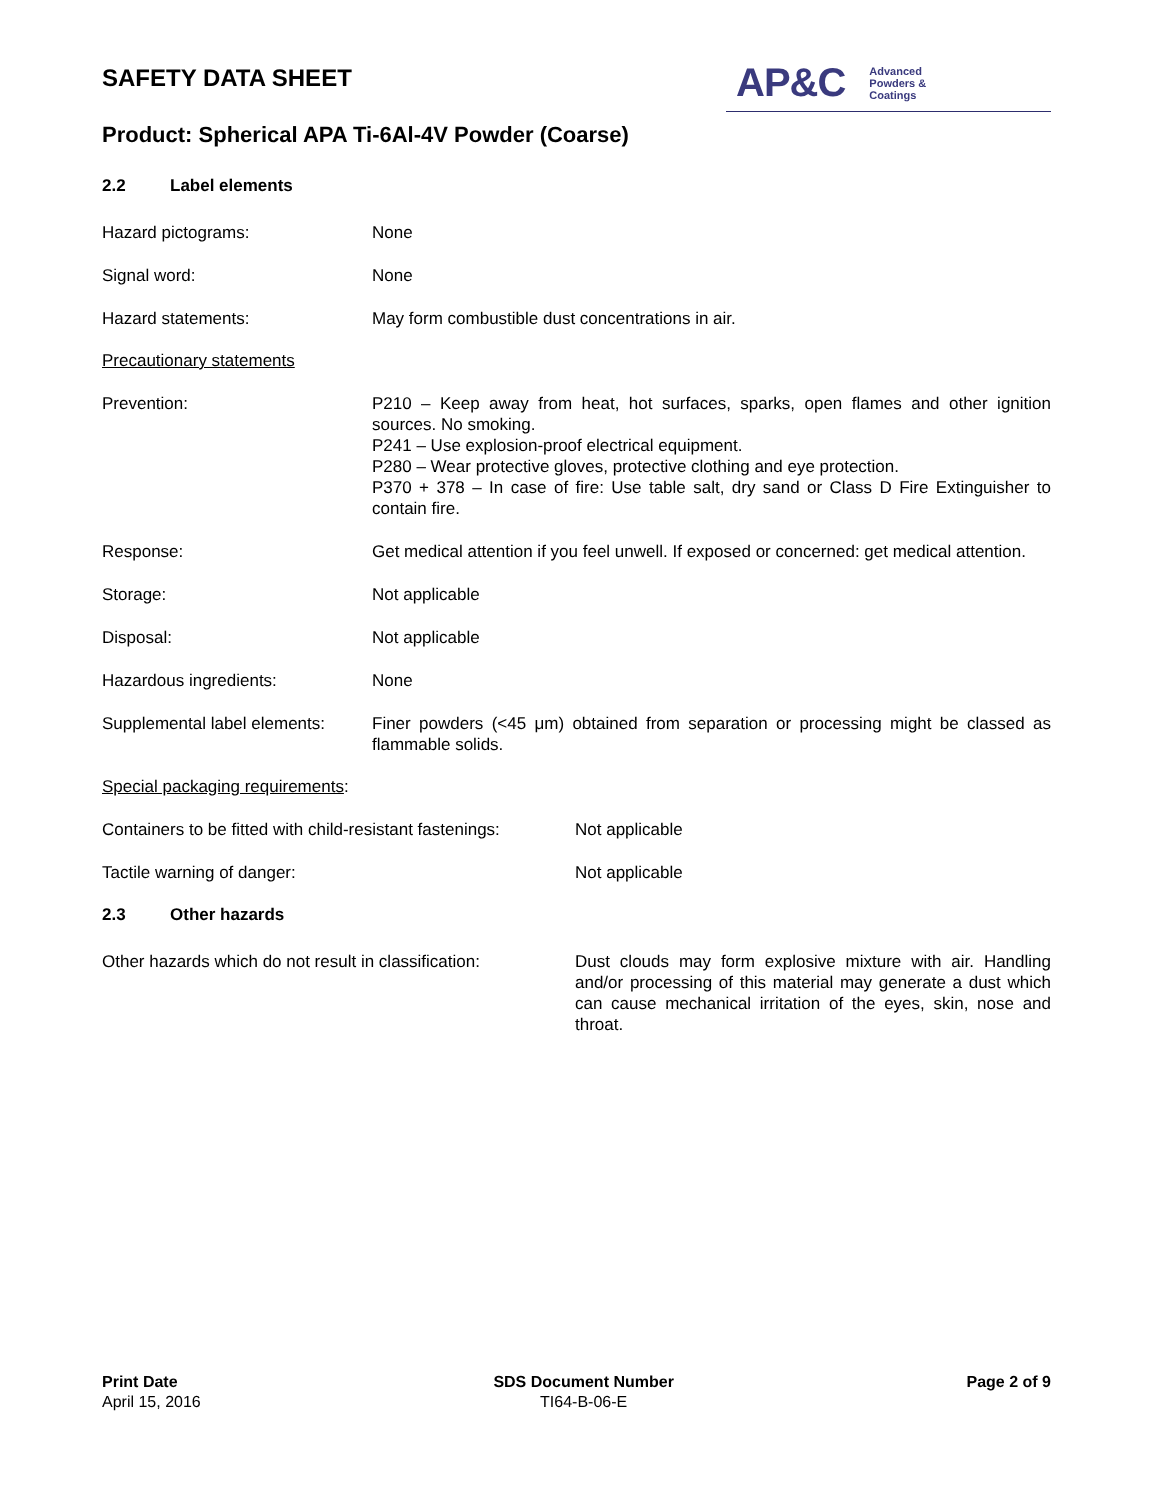SAFETY DATA SHEET
AP&C Advanced
Powders &
Coatings
Product: Spherical APA Ti-6Al-4V Powder (Coarse)
2.2 Label elements
Hazard pictograms: None
Signal word: None
Hazard statements: May form combustible dust concentrations in air.
Precautionary statements
Prevention: P210 – Keep away from heat, hot surfaces, sparks, open flames and other ignition sources. No smoking.
P241 – Use explosion-proof electrical equipment.
P280 – Wear protective gloves, protective clothing and eye protection.
P370 + 378 – In case of fire: Use table salt, dry sand or Class D Fire Extinguisher to contain fire.
Response: Get medical attention if you feel unwell. If exposed or concerned: get medical attention.
Storage: Not applicable
Disposal: Not applicable
Hazardous ingredients: None
Supplemental label elements:
Finer powders (<45 μm) obtained from separation or processing might be classed as flammable solids.
Special packaging requirements:
Containers to be fitted with child-resistant fastenings:
Not applicable
Tactile warning of danger: Not applicable
2.3 Other hazards
Other hazards which do not result in classification:
Dust clouds may form explosive mixture with air. Handling and/or processing of this material may generate a dust which can cause mechanical irritation of the eyes, skin, nose and throat.
Print Date
April 15, 2016
SDS Document Number
TI64-B-06-E
Page 2 of 9